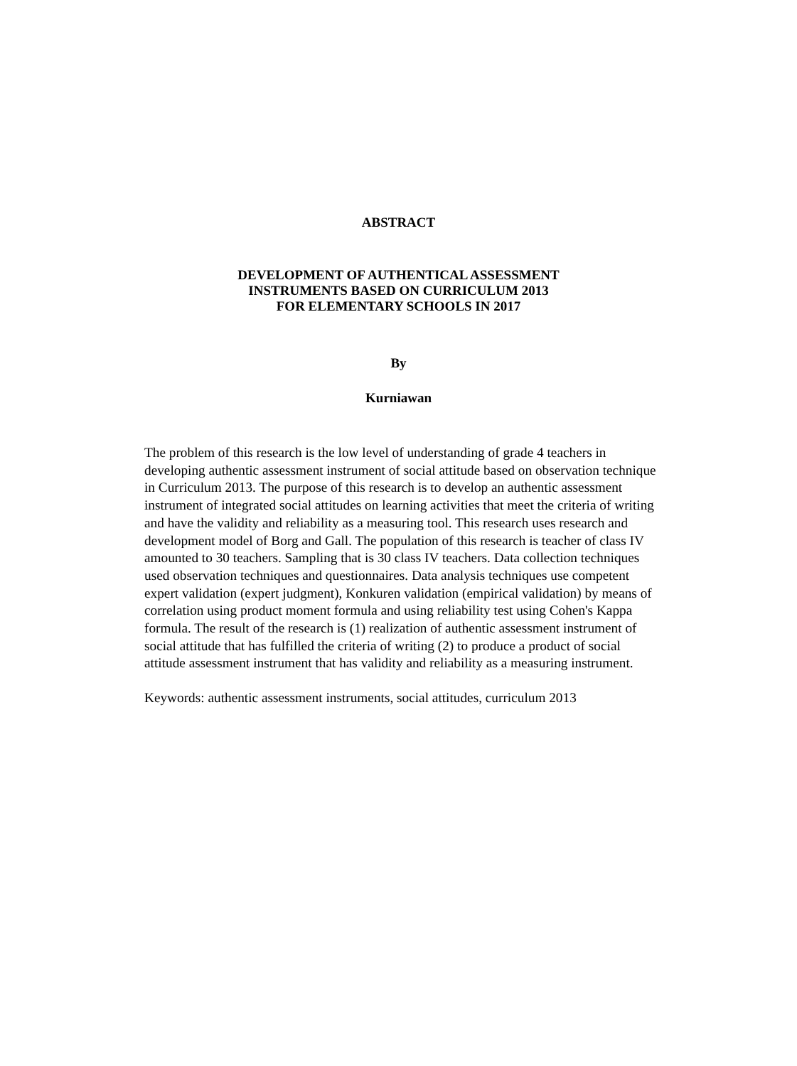ABSTRACT
DEVELOPMENT OF AUTHENTICAL ASSESSMENT
INSTRUMENTS BASED ON CURRICULUM 2013
FOR ELEMENTARY SCHOOLS IN 2017
By
Kurniawan
The problem of this research is the low level of understanding of grade 4 teachers in developing authentic assessment instrument of social attitude based on observation technique in Curriculum 2013. The purpose of this research is to develop an authentic assessment instrument of integrated social attitudes on learning activities that meet the criteria of writing and have the validity and reliability as a measuring tool. This research uses research and development model of Borg and Gall. The population of this research is teacher of class IV amounted to 30 teachers. Sampling that is 30 class IV teachers. Data collection techniques used observation techniques and questionnaires. Data analysis techniques use competent expert validation (expert judgment), Konkuren validation (empirical validation) by means of correlation using product moment formula and using reliability test using Cohen's Kappa formula. The result of the research is (1) realization of authentic assessment instrument of social attitude that has fulfilled the criteria of writing (2) to produce a product of social attitude assessment instrument that has validity and reliability as a measuring instrument.
Keywords: authentic assessment instruments, social attitudes, curriculum 2013